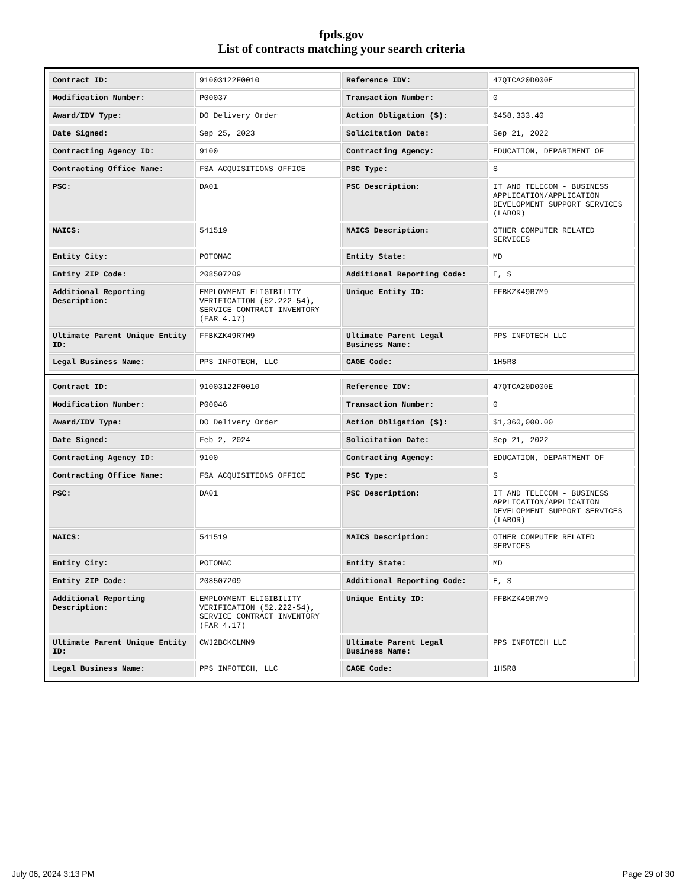fpds.gov
List of contracts matching your search criteria
| Contract ID: | 91003122F0010 | Reference IDV: | 47QTCA20D000E |
| Modification Number: | P00037 | Transaction Number: | 0 |
| Award/IDV Type: | DO Delivery Order | Action Obligation ($): | $458,333.40 |
| Date Signed: | Sep 25, 2023 | Solicitation Date: | Sep 21, 2022 |
| Contracting Agency ID: | 9100 | Contracting Agency: | EDUCATION, DEPARTMENT OF |
| Contracting Office Name: | FSA ACQUISITIONS OFFICE | PSC Type: | S |
| PSC: | DA01 | PSC Description: | IT AND TELECOM - BUSINESS APPLICATION/APPLICATION DEVELOPMENT SUPPORT SERVICES (LABOR) |
| NAICS: | 541519 | NAICS Description: | OTHER COMPUTER RELATED SERVICES |
| Entity City: | POTOMAC | Entity State: | MD |
| Entity ZIP Code: | 208507209 | Additional Reporting Code: | E, S |
| Additional Reporting Description: | EMPLOYMENT ELIGIBILITY VERIFICATION (52.222-54), SERVICE CONTRACT INVENTORY (FAR 4.17) | Unique Entity ID: | FFBKZK49R7M9 |
| Ultimate Parent Unique Entity ID: | FFBKZK49R7M9 | Ultimate Parent Legal Business Name: | PPS INFOTECH LLC |
| Legal Business Name: | PPS INFOTECH, LLC | CAGE Code: | 1H5R8 |
| Contract ID: | 91003122F0010 | Reference IDV: | 47QTCA20D000E |
| Modification Number: | P00046 | Transaction Number: | 0 |
| Award/IDV Type: | DO Delivery Order | Action Obligation ($): | $1,360,000.00 |
| Date Signed: | Feb 2, 2024 | Solicitation Date: | Sep 21, 2022 |
| Contracting Agency ID: | 9100 | Contracting Agency: | EDUCATION, DEPARTMENT OF |
| Contracting Office Name: | FSA ACQUISITIONS OFFICE | PSC Type: | S |
| PSC: | DA01 | PSC Description: | IT AND TELECOM - BUSINESS APPLICATION/APPLICATION DEVELOPMENT SUPPORT SERVICES (LABOR) |
| NAICS: | 541519 | NAICS Description: | OTHER COMPUTER RELATED SERVICES |
| Entity City: | POTOMAC | Entity State: | MD |
| Entity ZIP Code: | 208507209 | Additional Reporting Code: | E, S |
| Additional Reporting Description: | EMPLOYMENT ELIGIBILITY VERIFICATION (52.222-54), SERVICE CONTRACT INVENTORY (FAR 4.17) | Unique Entity ID: | FFBKZK49R7M9 |
| Ultimate Parent Unique Entity ID: | CWJ2BCKCLMN9 | Ultimate Parent Legal Business Name: | PPS INFOTECH LLC |
| Legal Business Name: | PPS INFOTECH, LLC | CAGE Code: | 1H5R8 |
July 06, 2024 3:13 PM Page 29 of 30